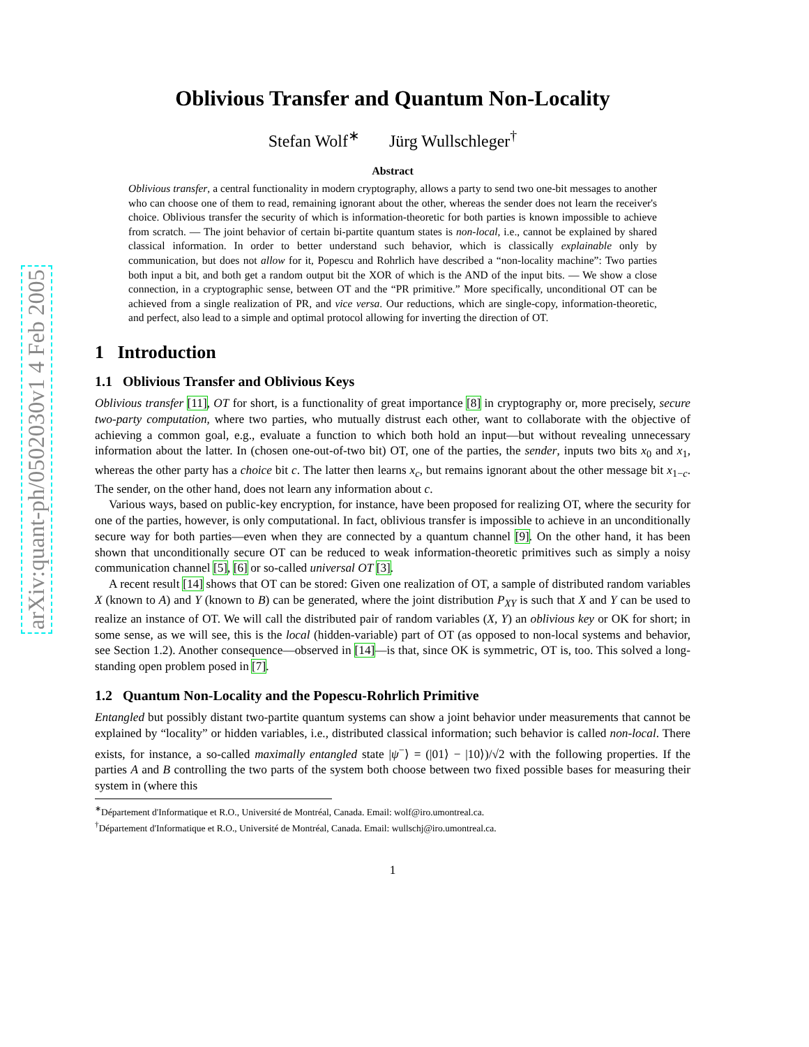arXiv:quant-ph/0502030v1 4 Feb 2005
Oblivious Transfer and Quantum Non-Locality
Stefan Wolf<sup>∗</sup> Jürg Wullschleger<sup>†</sup>
Abstract
Oblivious transfer, a central functionality in modern cryptography, allows a party to send two one-bit messages to another who can choose one of them to read, remaining ignorant about the other, whereas the sender does not learn the receiver's choice. Oblivious transfer the security of which is information-theoretic for both parties is known impossible to achieve from scratch. — The joint behavior of certain bi-partite quantum states is non-local, i.e., cannot be explained by shared classical information. In order to better understand such behavior, which is classically explainable only by communication, but does not allow for it, Popescu and Rohrlich have described a “non-locality machine”: Two parties both input a bit, and both get a random output bit the XOR of which is the AND of the input bits. — We show a close connection, in a cryptographic sense, between OT and the “PR primitive.” More specifically, unconditional OT can be achieved from a single realization of PR, and vice versa. Our reductions, which are single-copy, information-theoretic, and perfect, also lead to a simple and optimal protocol allowing for inverting the direction of OT.
1 Introduction
1.1 Oblivious Transfer and Oblivious Keys
Oblivious transfer [11], OT for short, is a functionality of great importance [8] in cryptography or, more precisely, secure two-party computation, where two parties, who mutually distrust each other, want to collaborate with the objective of achieving a common goal, e.g., evaluate a function to which both hold an input—but without revealing unnecessary information about the latter. In (chosen one-out-of-two bit) OT, one of the parties, the sender, inputs two bits x<sub>0</sub> and x<sub>1</sub>, whereas the other party has a choice bit c. The latter then learns x<sub>c</sub>, but remains ignorant about the other message bit x<sub>1−c</sub>. The sender, on the other hand, does not learn any information about c.
Various ways, based on public-key encryption, for instance, have been proposed for realizing OT, where the security for one of the parties, however, is only computational. In fact, oblivious transfer is impossible to achieve in an unconditionally secure way for both parties—even when they are connected by a quantum channel [9]. On the other hand, it has been shown that unconditionally secure OT can be reduced to weak information-theoretic primitives such as simply a noisy communication channel [5], [6] or so-called universal OT [3].
A recent result [14] shows that OT can be stored: Given one realization of OT, a sample of distributed random variables X (known to A) and Y (known to B) can be generated, where the joint distribution P<sub>XY</sub> is such that X and Y can be used to realize an instance of OT. We will call the distributed pair of random variables (X, Y) an oblivious key or OK for short; in some sense, as we will see, this is the local (hidden-variable) part of OT (as opposed to non-local systems and behavior, see Section 1.2). Another consequence—observed in [14]—is that, since OK is symmetric, OT is, too. This solved a long-standing open problem posed in [7].
1.2 Quantum Non-Locality and the Popescu-Rohrlich Primitive
Entangled but possibly distant two-partite quantum systems can show a joint behavior under measurements that cannot be explained by “locality” or hidden variables, i.e., distributed classical information; such behavior is called non-local. There exists, for instance, a so-called maximally entangled state |ψ<sup>−</sup>⟩ = (|01⟩ − |10⟩)/√2 with the following properties. If the parties A and B controlling the two parts of the system both choose between two fixed possible bases for measuring their system in (where this
<sup>∗</sup>Département d'Informatique et R.O., Université de Montréal, Canada. Email: wolf@iro.umontreal.ca.
<sup>†</sup> Département d'Informatique et R.O., Université de Montréal, Canada. Email: wullschj@iro.umontreal.ca.
1